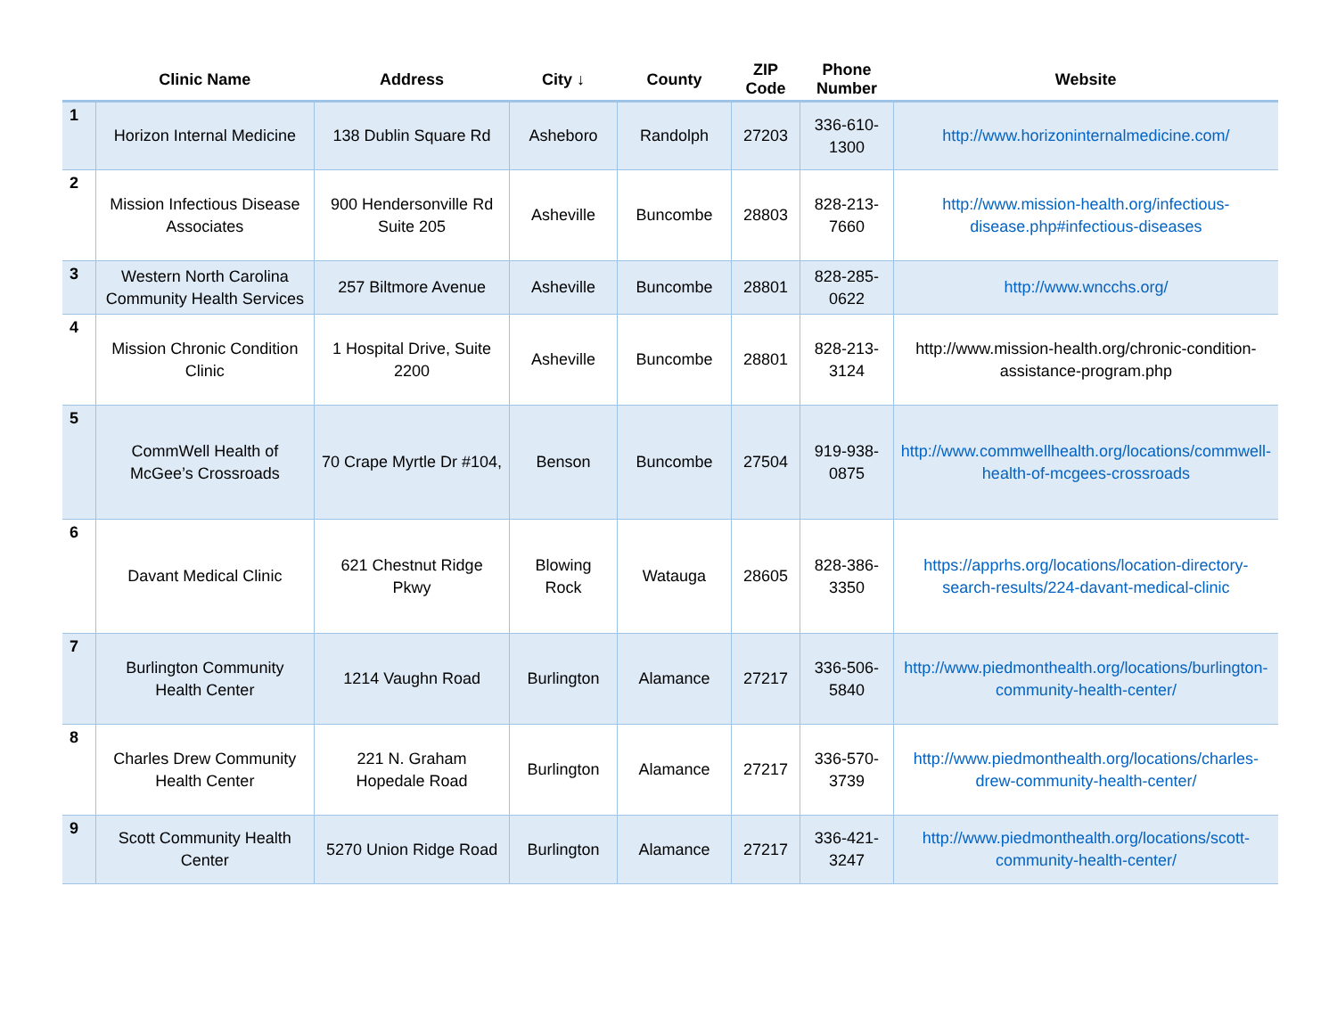| | Clinic Name | Address | City ↓ | County | ZIP Code | Phone Number | Website |
| --- | --- | --- | --- | --- | --- | --- | --- |
| 1 | Horizon Internal Medicine | 138 Dublin Square Rd | Asheboro | Randolph | 27203 | 336-610-1300 | http://www.horizoninternalmedicine.com/ |
| 2 | Mission Infectious Disease Associates | 900 Hendersonville Rd Suite 205 | Asheville | Buncombe | 28803 | 828-213-7660 | http://www.mission-health.org/infectious-disease.php#infectious-diseases |
| 3 | Western North Carolina Community Health Services | 257 Biltmore Avenue | Asheville | Buncombe | 28801 | 828-285-0622 | http://www.wncchs.org/ |
| 4 | Mission Chronic Condition Clinic | 1 Hospital Drive, Suite 2200 | Asheville | Buncombe | 28801 | 828-213-3124 | http://www.mission-health.org/chronic-condition-assistance-program.php |
| 5 | CommWell Health of McGee’s Crossroads | 70 Crape Myrtle Dr #104, | Benson | Buncombe | 27504 | 919-938-0875 | http://www.commwellhealth.org/locations/commwell-health-of-mcgees-crossroads |
| 6 | Davant Medical Clinic | 621 Chestnut Ridge Pkwy | Blowing Rock | Watauga | 28605 | 828-386-3350 | https://apprhs.org/locations/location-directory-search-results/224-davant-medical-clinic |
| 7 | Burlington Community Health Center | 1214 Vaughn Road | Burlington | Alamance | 27217 | 336-506-5840 | http://www.piedmonthealth.org/locations/burlington-community-health-center/ |
| 8 | Charles Drew Community Health Center | 221 N. Graham Hopedale Road | Burlington | Alamance | 27217 | 336-570-3739 | http://www.piedmonthealth.org/locations/charles-drew-community-health-center/ |
| 9 | Scott Community Health Center | 5270 Union Ridge Road | Burlington | Alamance | 27217 | 336-421-3247 | http://www.piedmonthealth.org/locations/scott-community-health-center/ |